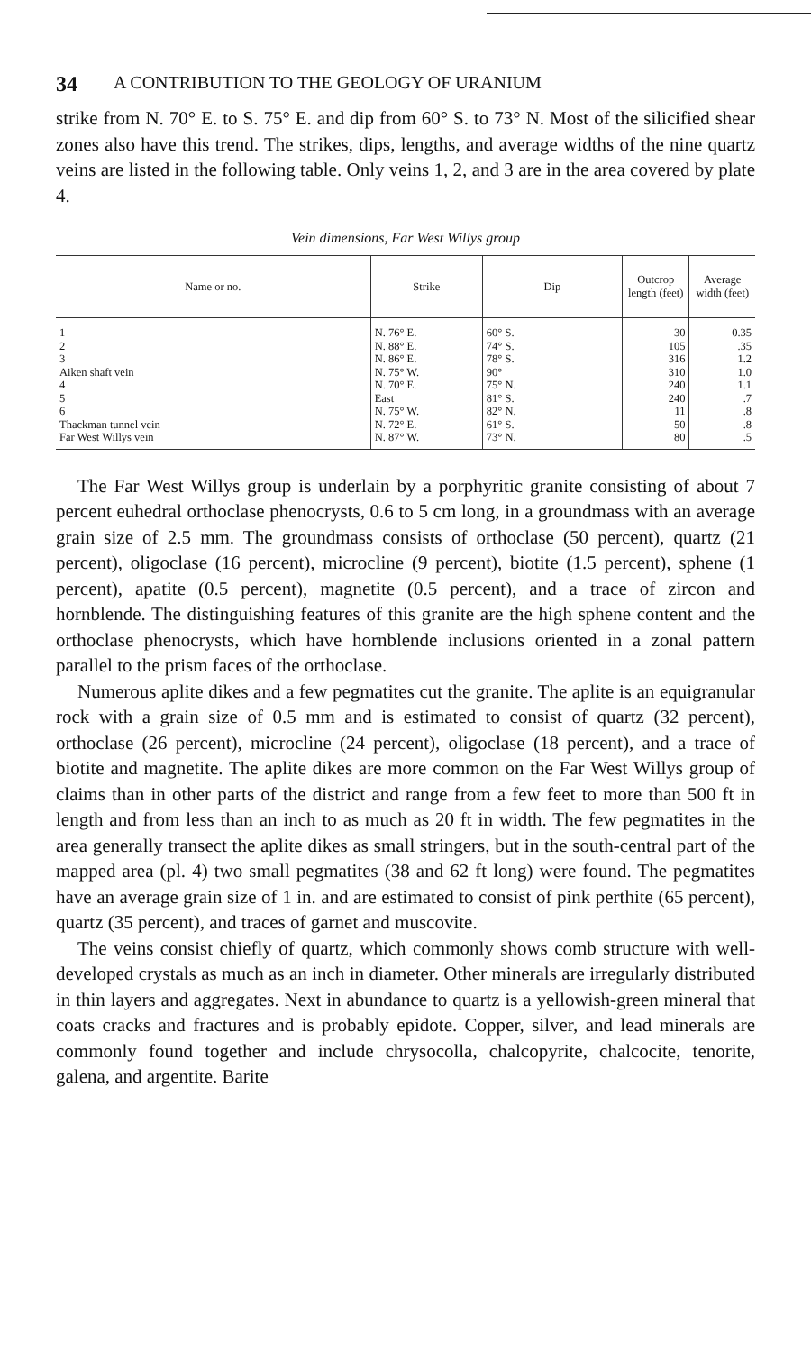34 A CONTRIBUTION TO THE GEOLOGY OF URANIUM
strike from N. 70° E. to S. 75° E. and dip from 60° S. to 73° N. Most of the silicified shear zones also have this trend. The strikes, dips, lengths, and average widths of the nine quartz veins are listed in the following table. Only veins 1, 2, and 3 are in the area covered by plate 4.
Vein dimensions, Far West Willys group
| Name or no. | Strike | Dip | Outcrop length (feet) | Average width (feet) |
| --- | --- | --- | --- | --- |
| 1 | N. 76° E. | 60° S. | 30 | 0.35 |
| 2 | N. 88° E. | 74° S. | 105 | .35 |
| 3 | N. 86° E. | 78° S. | 316 | 1.2 |
| Aiken shaft vein | N. 75° W. | 90° | 310 | 1.0 |
| 4 | N. 70° E. | 75° N. | 240 | 1.1 |
| 5 | East | 81° S. | 240 | .7 |
| 6 | N. 75° W. | 82° N. | 11 | .8 |
| Thackman tunnel vein | N. 72° E. | 61° S. | 50 | .8 |
| Far West Willys vein | N. 87° W. | 73° N. | 80 | .5 |
The Far West Willys group is underlain by a porphyritic granite consisting of about 7 percent euhedral orthoclase phenocrysts, 0.6 to 5 cm long, in a groundmass with an average grain size of 2.5 mm. The groundmass consists of orthoclase (50 percent), quartz (21 percent), oligoclase (16 percent), microcline (9 percent), biotite (1.5 percent), sphene (1 percent), apatite (0.5 percent), magnetite (0.5 percent), and a trace of zircon and hornblende. The distinguishing features of this granite are the high sphene content and the orthoclase phenocrysts, which have hornblende inclusions oriented in a zonal pattern parallel to the prism faces of the orthoclase.
Numerous aplite dikes and a few pegmatites cut the granite. The aplite is an equigranular rock with a grain size of 0.5 mm and is estimated to consist of quartz (32 percent), orthoclase (26 percent), microcline (24 percent), oligoclase (18 percent), and a trace of biotite and magnetite. The aplite dikes are more common on the Far West Willys group of claims than in other parts of the district and range from a few feet to more than 500 ft in length and from less than an inch to as much as 20 ft in width. The few pegmatites in the area generally transect the aplite dikes as small stringers, but in the south-central part of the mapped area (pl. 4) two small pegmatites (38 and 62 ft long) were found. The pegmatites have an average grain size of 1 in. and are estimated to consist of pink perthite (65 percent), quartz (35 percent), and traces of garnet and muscovite.
The veins consist chiefly of quartz, which commonly shows comb structure with well-developed crystals as much as an inch in diameter. Other minerals are irregularly distributed in thin layers and aggregates. Next in abundance to quartz is a yellowish-green mineral that coats cracks and fractures and is probably epidote. Copper, silver, and lead minerals are commonly found together and include chrysocolla, chalcopyrite, chalcocite, tenorite, galena, and argentite. Barite